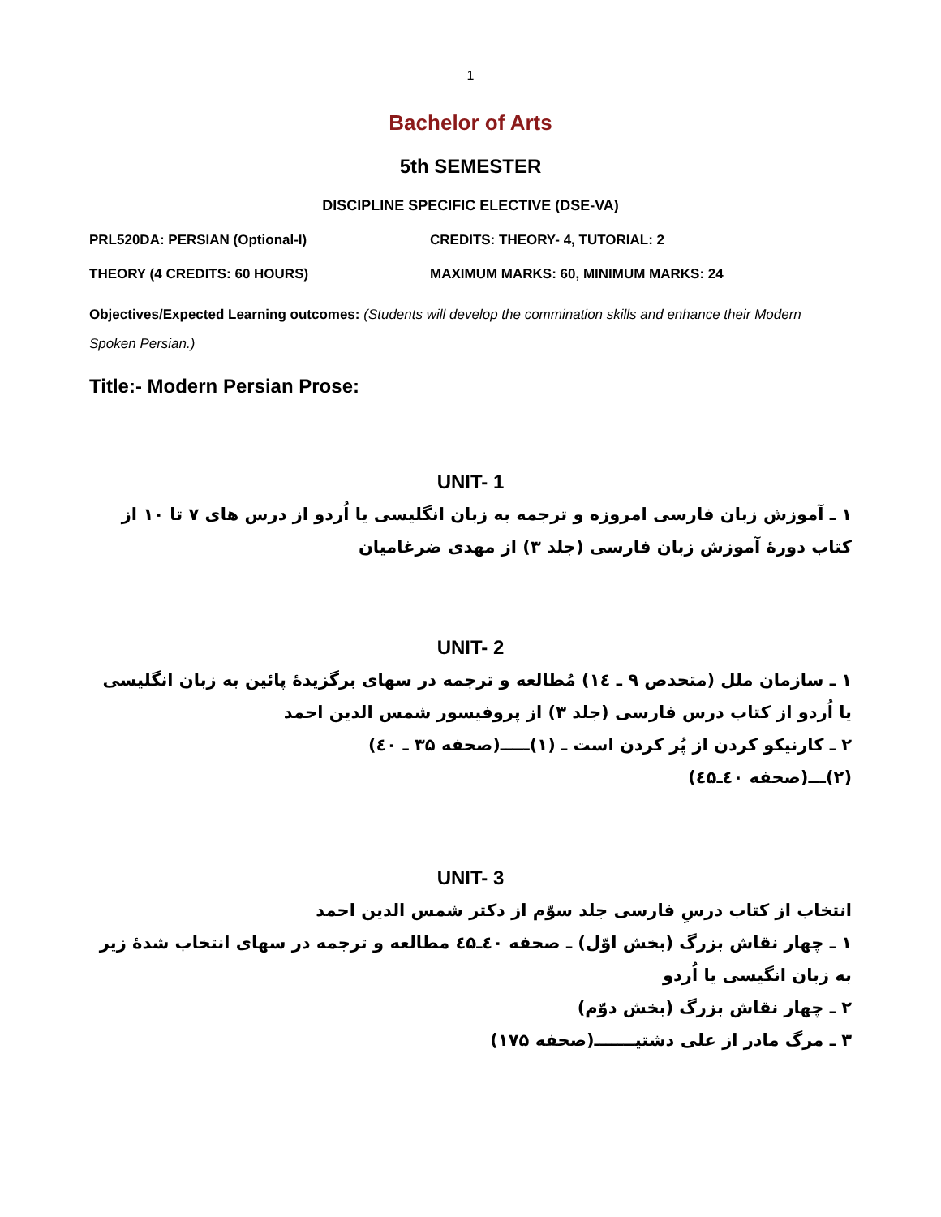1
Bachelor of Arts
5th SEMESTER
DISCIPLINE SPECIFIC ELECTIVE (DSE-VA)
PRL520DA: PERSIAN (Optional-I) CREDITS: THEORY- 4, TUTORIAL: 2
THEORY (4 CREDITS: 60 HOURS) MAXIMUM MARKS: 60, MINIMUM MARKS: 24
Objectives/Expected Learning outcomes: (Students will develop the commination skills and enhance their Modern Spoken Persian.)
Title:- Modern Persian Prose:
UNIT- 1
۱ ـ آموزش زبان فارسی امروزه و ترجمه به زبان انگلیسی یا اُردو از درس های ۷ تا ۱۰ از کتاب دورهٔ آموزش زبان فارسی (جلد ۳) از مهدی ضرغامیان
UNIT- 2
۱ ـ سازمان ملل (متحدص ۹ ـ ۱٤) مُطالعه و ترجمه در سهای برگزیدهٔ پائین به زبان انگلیسی یا اُردو از کتاب درس فارسی (جلد ۳) از پروفیسور شمس الدین احمد
۲ ـ کارنیکو کردن از پُر کردن است ـ (۱)ـــــ(صحفه ۳۵ ـ ٤۰)
(۲)ـــ(صحفه ٤۰ـ٤۵)
UNIT- 3
انتخاب از کتاب درسِ فارسی جلد سوّم از دکتر شمس الدین احمد
۱ ـ چهار نقاش بزرگ (بخش اوّل) ـ صحفه ٤۰ـ٤۵ مطالعه و ترجمه در سهای انتخاب شدهٔ زیر به زبان انگیسی یا اُردو
۲ ـ چهار نقاش بزرگ (بخش دوّم)
۳ ـ مرگ مادر از علی دشتیـــــــ(صحفه ۱۷۵)